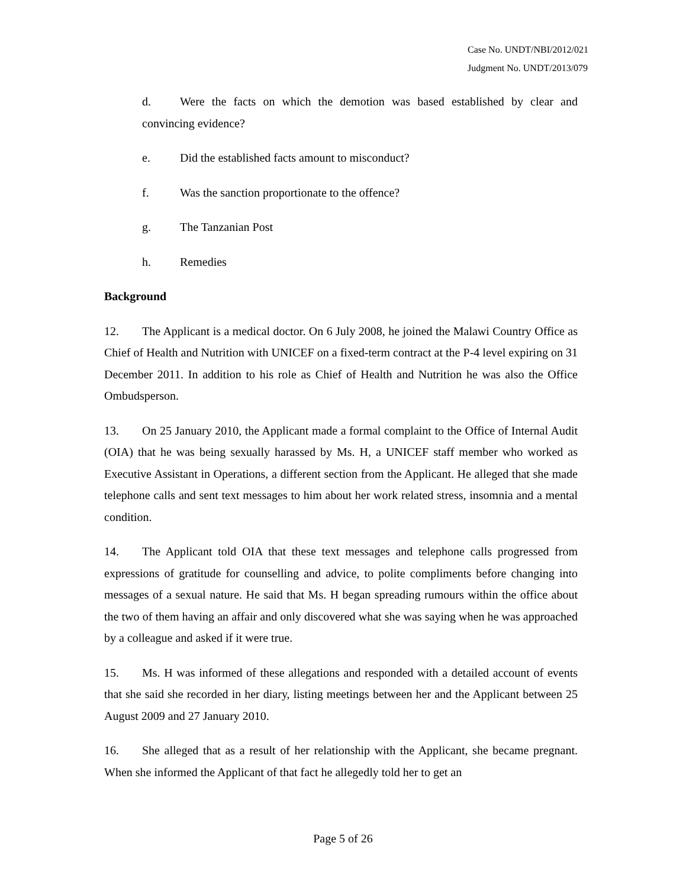Case No. UNDT/NBI/2012/021
Judgment No. UNDT/2013/079
d. Were the facts on which the demotion was based established by clear and convincing evidence?
e. Did the established facts amount to misconduct?
f. Was the sanction proportionate to the offence?
g. The Tanzanian Post
h. Remedies
Background
12. The Applicant is a medical doctor. On 6 July 2008, he joined the Malawi Country Office as Chief of Health and Nutrition with UNICEF on a fixed-term contract at the P-4 level expiring on 31 December 2011. In addition to his role as Chief of Health and Nutrition he was also the Office Ombudsperson.
13. On 25 January 2010, the Applicant made a formal complaint to the Office of Internal Audit (OIA) that he was being sexually harassed by Ms. H, a UNICEF staff member who worked as Executive Assistant in Operations, a different section from the Applicant. He alleged that she made telephone calls and sent text messages to him about her work related stress, insomnia and a mental condition.
14. The Applicant told OIA that these text messages and telephone calls progressed from expressions of gratitude for counselling and advice, to polite compliments before changing into messages of a sexual nature. He said that Ms. H began spreading rumours within the office about the two of them having an affair and only discovered what she was saying when he was approached by a colleague and asked if it were true.
15. Ms. H was informed of these allegations and responded with a detailed account of events that she said she recorded in her diary, listing meetings between her and the Applicant between 25 August 2009 and 27 January 2010.
16. She alleged that as a result of her relationship with the Applicant, she became pregnant. When she informed the Applicant of that fact he allegedly told her to get an
Page 5 of 26